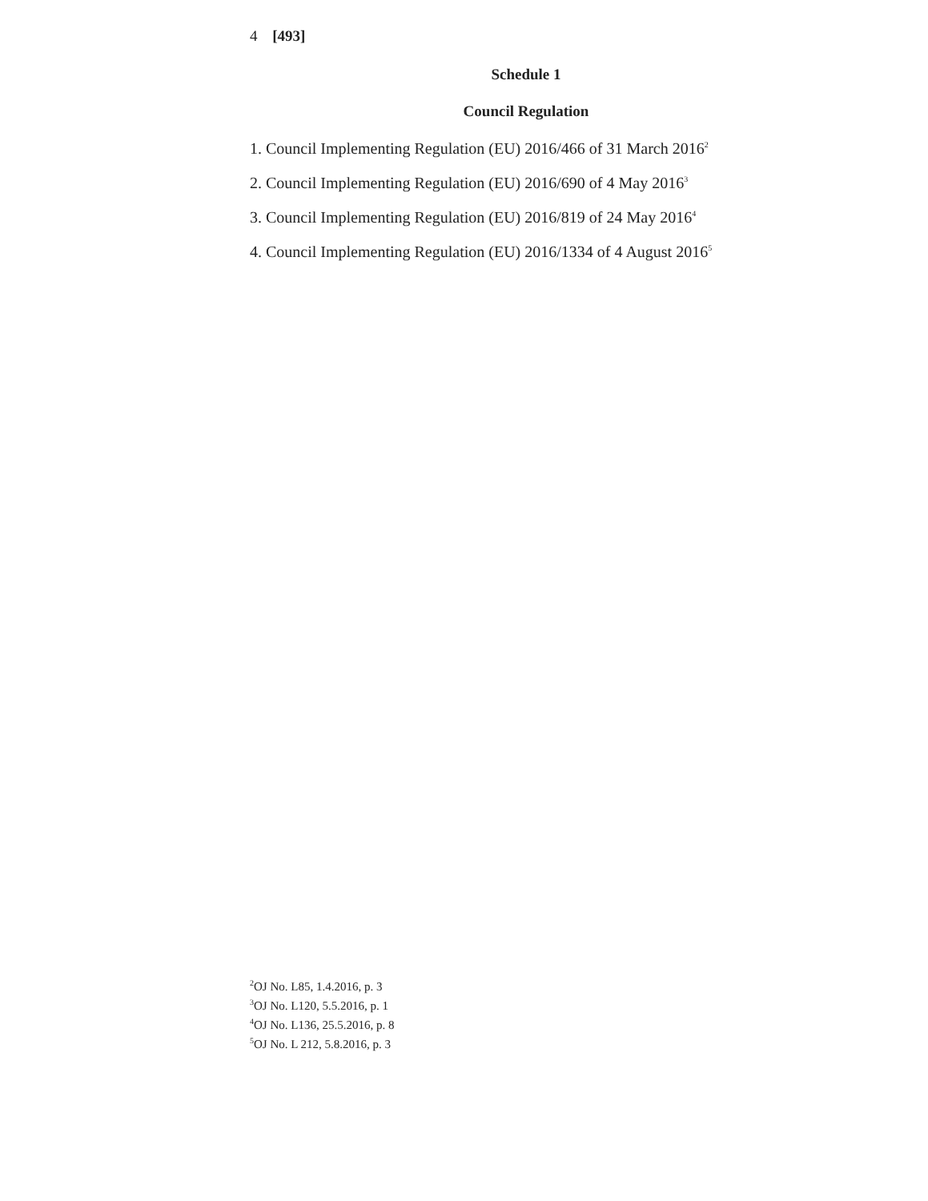4 [493]
Schedule 1
Council Regulation
1. Council Implementing Regulation (EU) 2016/466 of 31 March 2016<sup>2</sup>
2. Council Implementing Regulation (EU) 2016/690 of 4 May 2016<sup>3</sup>
3. Council Implementing Regulation (EU) 2016/819 of 24 May 2016<sup>4</sup>
4. Council Implementing Regulation (EU) 2016/1334 of 4 August 2016<sup>5</sup>
<sup>2</sup> OJ No. L85, 1.4.2016, p. 3
<sup>3</sup> OJ No. L120, 5.5.2016, p. 1
<sup>4</sup> OJ No. L136, 25.5.2016, p. 8
<sup>5</sup> OJ No. L 212, 5.8.2016, p. 3